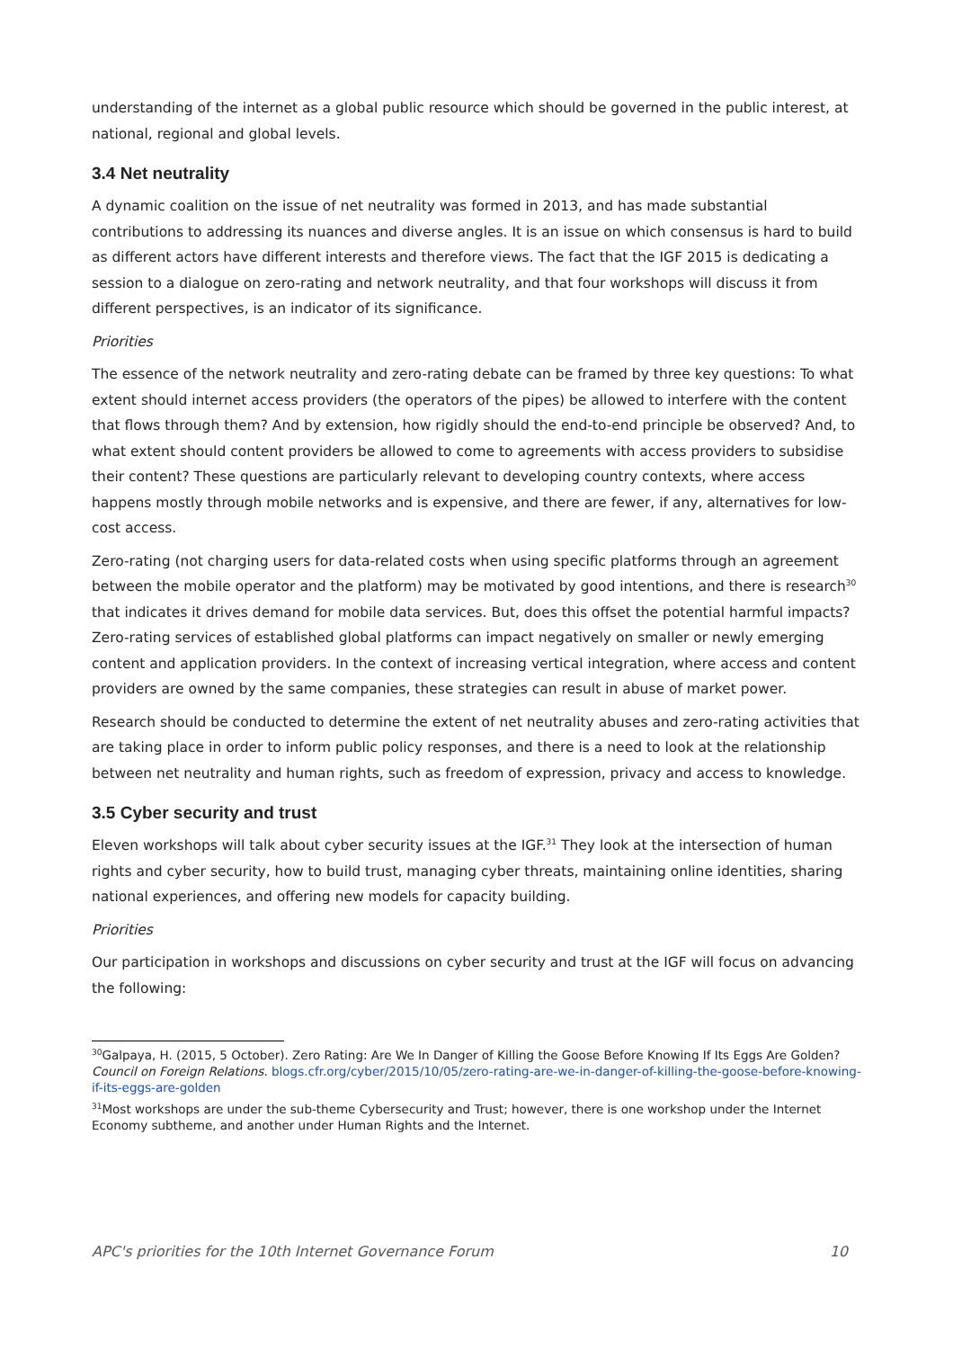understanding of the internet as a global public resource which should be governed in the public interest, at national, regional and global levels.
3.4 Net neutrality
A dynamic coalition on the issue of net neutrality was formed in 2013, and has made substantial contributions to addressing its nuances and diverse angles. It is an issue on which consensus is hard to build as different actors have different interests and therefore views. The fact that the IGF 2015 is dedicating a session to a dialogue on zero-rating and network neutrality, and that four workshops will discuss it from different perspectives, is an indicator of its significance.
Priorities
The essence of the network neutrality and zero-rating debate can be framed by three key questions: To what extent should internet access providers (the operators of the pipes) be allowed to interfere with the content that flows through them? And by extension, how rigidly should the end-to-end principle be observed? And, to what extent should content providers be allowed to come to agreements with access providers to subsidise their content? These questions are particularly relevant to developing country contexts, where access happens mostly through mobile networks and is expensive, and there are fewer, if any, alternatives for low-cost access.
Zero-rating (not charging users for data-related costs when using specific platforms through an agreement between the mobile operator and the platform) may be motivated by good intentions, and there is research<sup>30</sup> that indicates it drives demand for mobile data services. But, does this offset the potential harmful impacts? Zero-rating services of established global platforms can impact negatively on smaller or newly emerging content and application providers. In the context of increasing vertical integration, where access and content providers are owned by the same companies, these strategies can result in abuse of market power.
Research should be conducted to determine the extent of net neutrality abuses and zero-rating activities that are taking place in order to inform public policy responses, and there is a need to look at the relationship between net neutrality and human rights, such as freedom of expression, privacy and access to knowledge.
3.5 Cyber security and trust
Eleven workshops will talk about cyber security issues at the IGF.<sup>31</sup> They look at the intersection of human rights and cyber security, how to build trust, managing cyber threats, maintaining online identities, sharing national experiences, and offering new models for capacity building.
Priorities
Our participation in workshops and discussions on cyber security and trust at the IGF will focus on advancing the following:
<sup>30</sup> Galpaya, H. (2015, 5 October). Zero Rating: Are We In Danger of Killing the Goose Before Knowing If Its Eggs Are Golden? Council on Foreign Relations. blogs.cfr.org/cyber/2015/10/05/zero-rating-are-we-in-danger-of-killing-the-goose-before-knowing-if-its-eggs-are-golden
<sup>31</sup> Most workshops are under the sub-theme Cybersecurity and Trust; however, there is one workshop under the Internet Economy subtheme, and another under Human Rights and the Internet.
APC's priorities for the 10th Internet Governance Forum 10